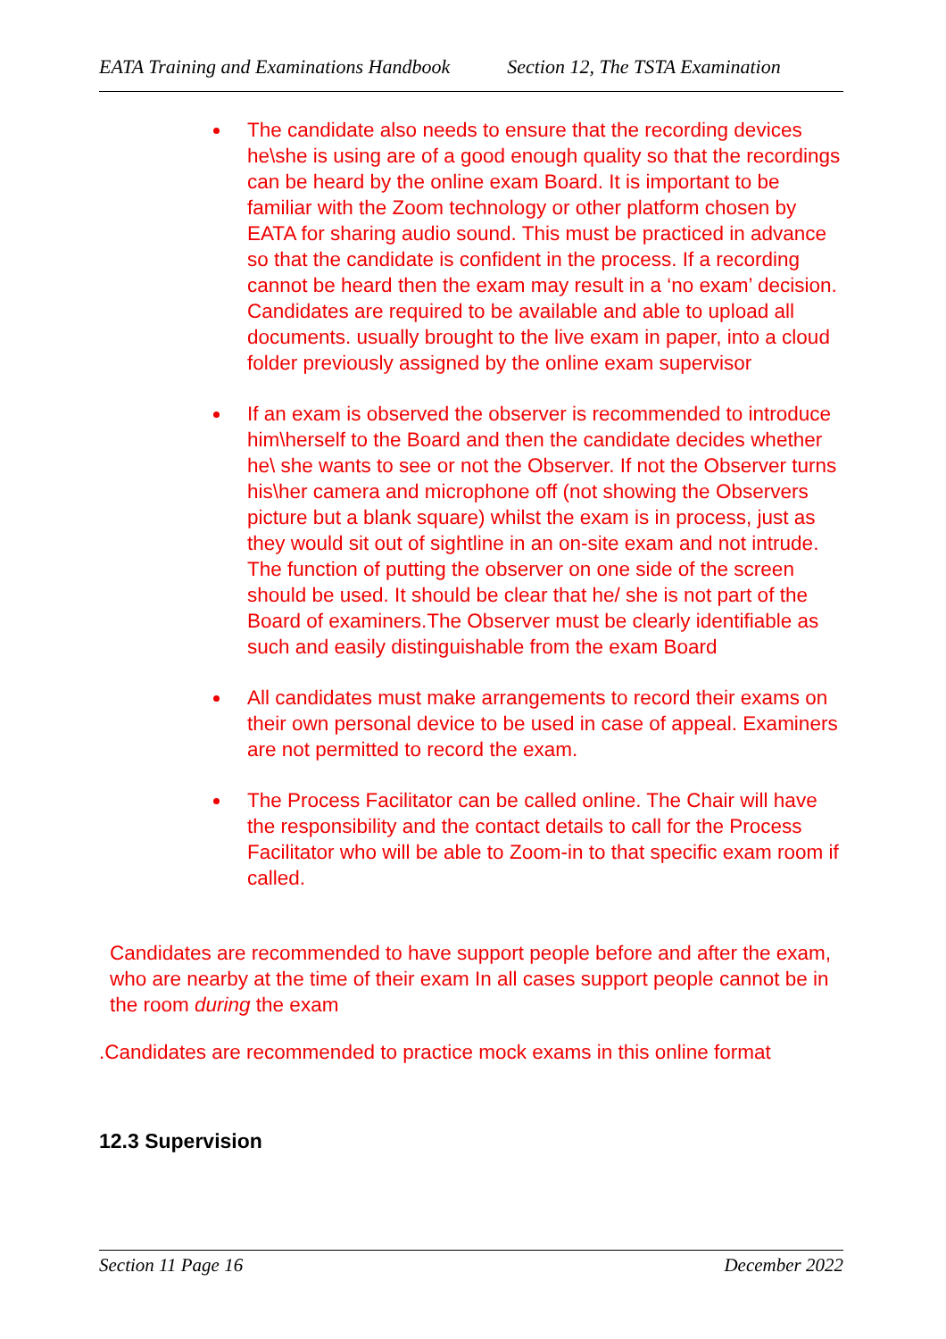EATA Training and Examinations Handbook Section 12, The TSTA Examination
The candidate also needs to ensure that the recording devices he\she is using are of a good enough quality so that the recordings can be heard by the online exam Board. It is important to be familiar with the Zoom technology or other platform chosen by EATA for sharing audio sound. This must be practiced in advance so that the candidate is confident in the process. If a recording cannot be heard then the exam may result in a ‘no exam’ decision. Candidates are required to be available and able to upload all documents. usually brought to the live exam in paper, into a cloud folder previously assigned by the online exam supervisor
If an exam is observed the observer is recommended to introduce him\herself to the Board and then the candidate decides whether he\ she wants to see or not the Observer. If not the Observer turns his\her camera and microphone off (not showing the Observers picture but a blank square) whilst the exam is in process, just as they would sit out of sightline in an on-site exam and not intrude. The function of putting the observer on one side of the screen should be used. It should be clear that he/ she is not part of the Board of examiners.The Observer must be clearly identifiable as such and easily distinguishable from the exam Board
All candidates must make arrangements to record their exams on their own personal device to be used in case of appeal. Examiners are not permitted to record the exam.
The Process Facilitator can be called online. The Chair will have the responsibility and the contact details to call for the Process Facilitator who will be able to Zoom-in to that specific exam room if called.
Candidates are recommended to have support people before and after the exam, who are nearby at the time of their exam In all cases support people cannot be in the room during the exam
.Candidates are recommended to practice mock exams in this online format
12.3 Supervision
Section 11 Page 16 December 2022